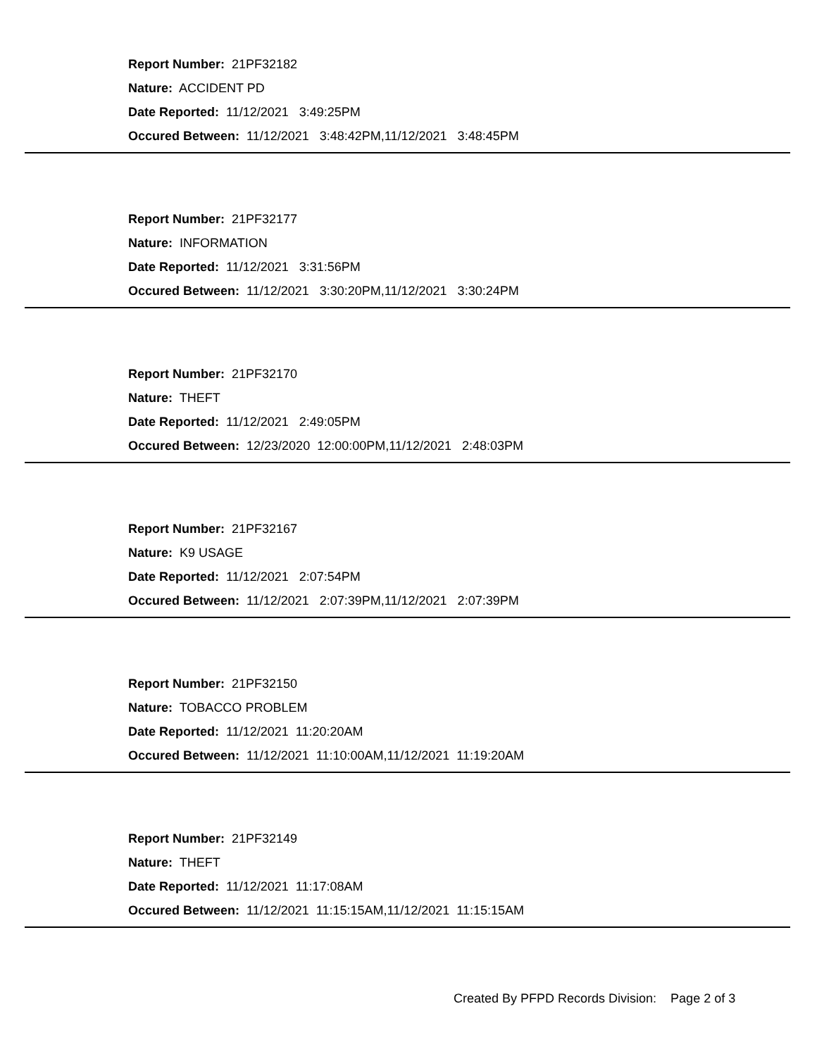Report Number: 21PF32182
Nature: ACCIDENT PD
Date Reported: 11/12/2021 3:49:25PM
Occured Between: 11/12/2021 3:48:42PM,11/12/2021 3:48:45PM
Report Number: 21PF32177
Nature: INFORMATION
Date Reported: 11/12/2021 3:31:56PM
Occured Between: 11/12/2021 3:30:20PM,11/12/2021 3:30:24PM
Report Number: 21PF32170
Nature: THEFT
Date Reported: 11/12/2021 2:49:05PM
Occured Between: 12/23/2020 12:00:00PM,11/12/2021 2:48:03PM
Report Number: 21PF32167
Nature: K9 USAGE
Date Reported: 11/12/2021 2:07:54PM
Occured Between: 11/12/2021 2:07:39PM,11/12/2021 2:07:39PM
Report Number: 21PF32150
Nature: TOBACCO PROBLEM
Date Reported: 11/12/2021 11:20:20AM
Occured Between: 11/12/2021 11:10:00AM,11/12/2021 11:19:20AM
Report Number: 21PF32149
Nature: THEFT
Date Reported: 11/12/2021 11:17:08AM
Occured Between: 11/12/2021 11:15:15AM,11/12/2021 11:15:15AM
Created By PFPD Records Division: Page 2 of 3